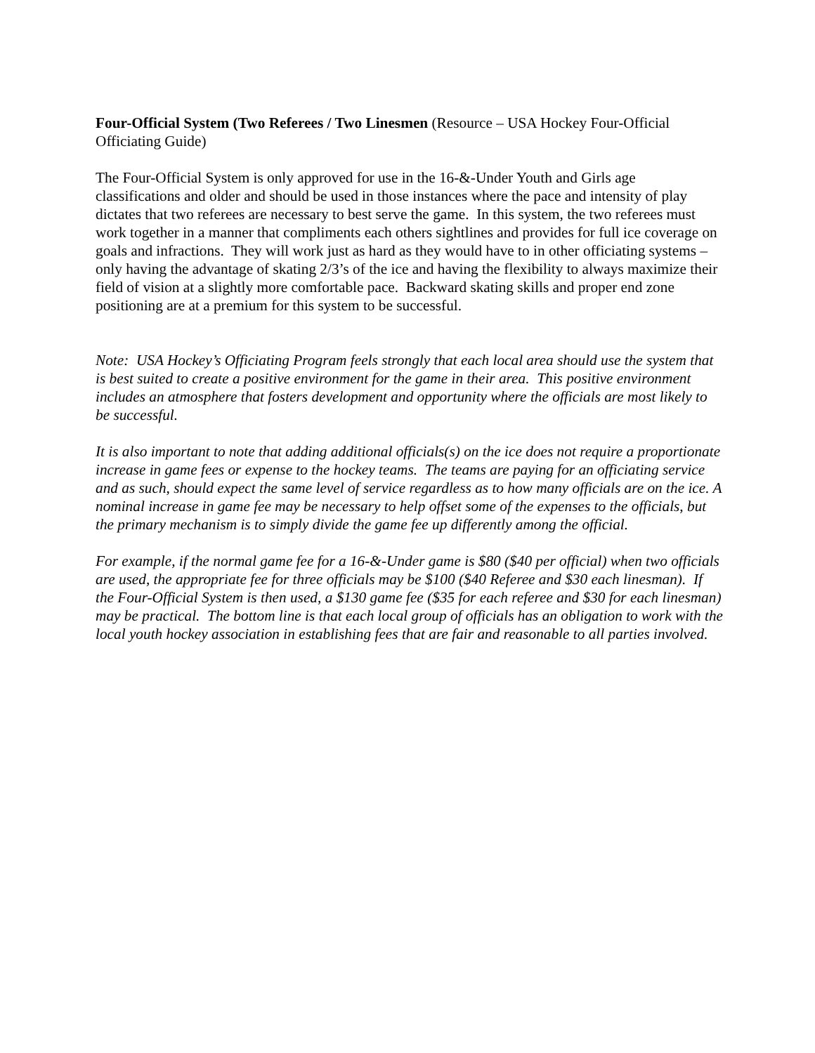Four-Official System (Two Referees / Two Linesmen (Resource – USA Hockey Four-Official Officiating Guide)
The Four-Official System is only approved for use in the 16-&-Under Youth and Girls age classifications and older and should be used in those instances where the pace and intensity of play dictates that two referees are necessary to best serve the game. In this system, the two referees must work together in a manner that compliments each others sightlines and provides for full ice coverage on goals and infractions. They will work just as hard as they would have to in other officiating systems – only having the advantage of skating 2/3’s of the ice and having the flexibility to always maximize their field of vision at a slightly more comfortable pace. Backward skating skills and proper end zone positioning are at a premium for this system to be successful.
Note: USA Hockey’s Officiating Program feels strongly that each local area should use the system that is best suited to create a positive environment for the game in their area. This positive environment includes an atmosphere that fosters development and opportunity where the officials are most likely to be successful.
It is also important to note that adding additional officials(s) on the ice does not require a proportionate increase in game fees or expense to the hockey teams. The teams are paying for an officiating service and as such, should expect the same level of service regardless as to how many officials are on the ice. A nominal increase in game fee may be necessary to help offset some of the expenses to the officials, but the primary mechanism is to simply divide the game fee up differently among the official.
For example, if the normal game fee for a 16-&-Under game is $80 ($40 per official) when two officials are used, the appropriate fee for three officials may be $100 ($40 Referee and $30 each linesman). If the Four-Official System is then used, a $130 game fee ($35 for each referee and $30 for each linesman) may be practical. The bottom line is that each local group of officials has an obligation to work with the local youth hockey association in establishing fees that are fair and reasonable to all parties involved.